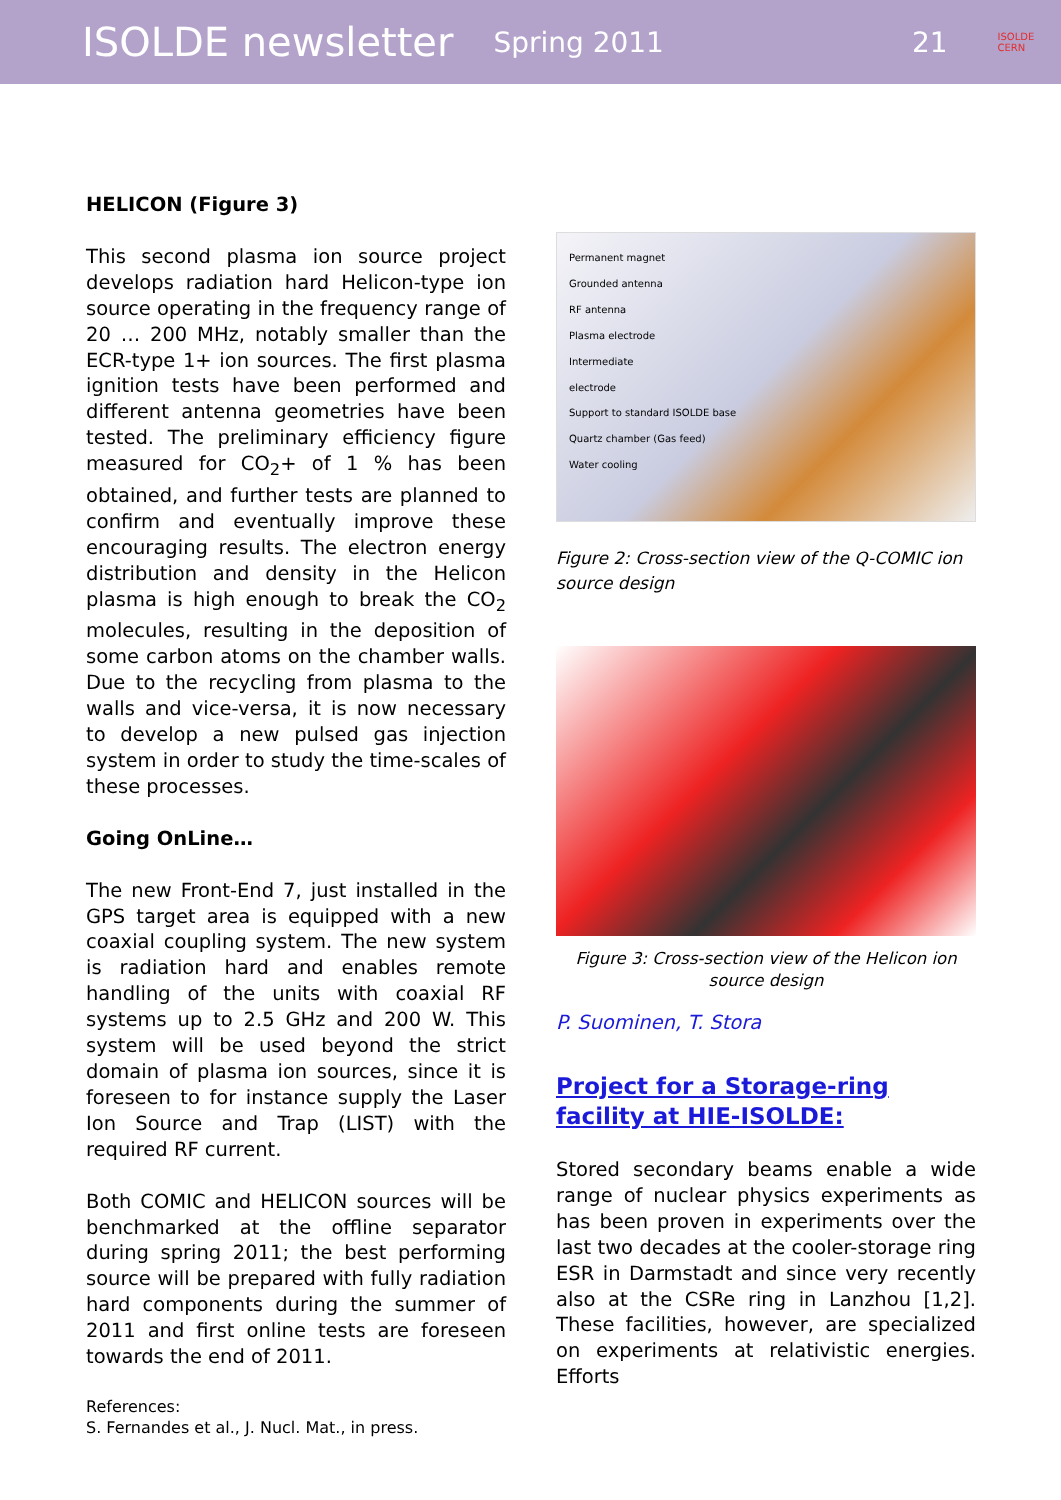ISOLDE newsletter Spring 2011 21 ISOLDE
CERN
HELICON (Figure 3)
This second plasma ion source project develops radiation hard Helicon-type ion source operating in the frequency range of 20 … 200 MHz, notably smaller than the ECR-type 1+ ion sources. The first plasma ignition tests have been performed and different antenna geometries have been tested. The preliminary efficiency figure measured for CO<sub>2</sub>+ of 1 % has been obtained, and further tests are planned to confirm and eventually improve these encouraging results. The electron energy distribution and density in the Helicon plasma is high enough to break the CO<sub>2</sub> molecules, resulting in the deposition of some carbon atoms on the chamber walls. Due to the recycling from plasma to the walls and vice-versa, it is now necessary to develop a new pulsed gas injection system in order to study the time-scales of these processes.
Going OnLine…
The new Front-End 7, just installed in the GPS target area is equipped with a new coaxial coupling system. The new system is radiation hard and enables remote handling of the units with coaxial RF systems up to 2.5 GHz and 200 W. This system will be used beyond the strict domain of plasma ion sources, since it is foreseen to for instance supply the Laser Ion Source and Trap (LIST) with the required RF current.
Both COMIC and HELICON sources will be benchmarked at the offline separator during spring 2011; the best performing source will be prepared with fully radiation hard components during the summer of 2011 and first online tests are foreseen towards the end of 2011.
References:
S. Fernandes et al., J. Nucl. Mat., in press.
Permanent magnet
Grounded antenna
RF antenna
Plasma electrode
Intermediate
electrode
Support to standard ISOLDE base
Quartz chamber (Gas feed)
Water cooling
Figure 2: Cross-section view of the Q-COMIC ion source design
Figure 3: Cross-section view of the Helicon ion source design
P. Suominen, T. Stora
Project for a Storage-ring facility at HIE-ISOLDE:
Stored secondary beams enable a wide range of nuclear physics experiments as has been proven in experiments over the last two decades at the cooler-storage ring ESR in Darmstadt and since very recently also at the CSRe ring in Lanzhou [1,2]. These facilities, however, are specialized on experiments at relativistic energies. Efforts